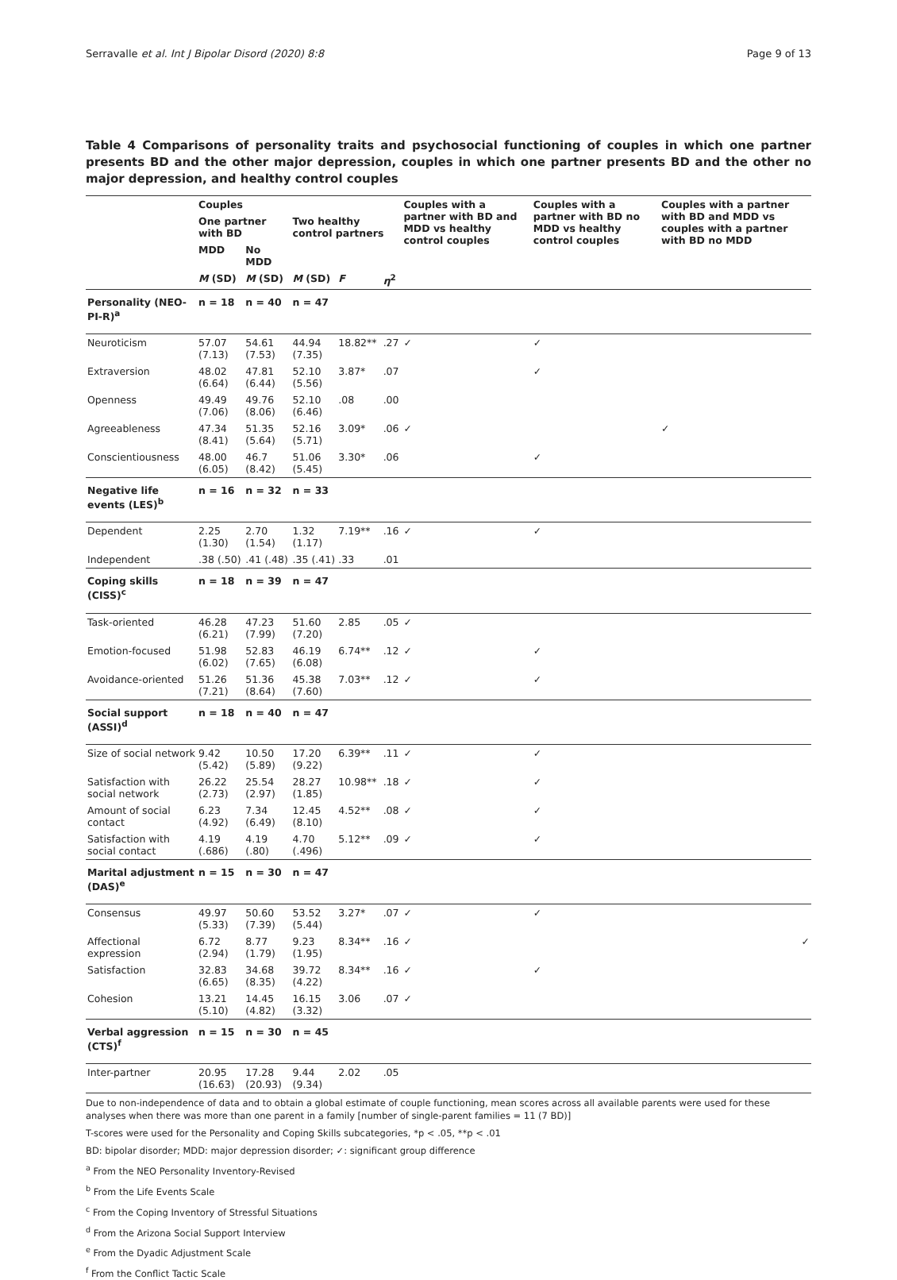Serravalle et al. Int J Bipolar Disord (2020) 8:8 Page 9 of 13
Table 4 Comparisons of personality traits and psychosocial functioning of couples in which one partner presents BD and the other major depression, couples in which one partner presents BD and the other no major depression, and healthy control couples
| | Couples | | | | | Couples with a partner with BD and MDD vs healthy control couples | | Couples with a partner with BD no MDD vs healthy control couples | Couples with a partner with BD and MDD vs couples with a partner with BD no MDD |
| --- | --- | --- | --- | --- | --- | --- | --- | --- | --- |
| | One partner with BD | | Two healthy control partners | | | | | | |
| | MDD | No MDD | | | | | | | |
| | M (SD) | M (SD) | M (SD) | F | η<sup>2</sup> | | | | |
| Personality (NEO-PI-R)<sup>a</sup> | n = 18 | n = 40 | n = 47 | | | | | | |
| Neuroticism | 57.07 (7.13) | 54.61 (7.53) | 44.94 (7.35) | 18.82** | .27 | ✓ | | ✓ | |
| Extraversion | 48.02 (6.64) | 47.81 (6.44) | 52.10 (5.56) | 3.87* | .07 | | | ✓ | |
| Openness | 49.49 (7.06) | 49.76 (8.06) | 52.10 (6.46) | .08 | .00 | | | | |
| Agreeableness | 47.34 (8.41) | 51.35 (5.64) | 52.16 (5.71) | 3.09* | .06 | ✓ | | | ✓ |
| Conscientiousness | 48.00 (6.05) | 46.7 (8.42) | 51.06 (5.45) | 3.30* | .06 | | | ✓ | |
| Negative life events (LES)<sup>b</sup> | n = 16 | n = 32 | n = 33 | | | | | | |
| Dependent | 2.25 (1.30) | 2.70 (1.54) | 1.32 (1.17) | 7.19** | .16 | ✓ | | ✓ | |
| Independent | .38 (.50) | .41 (.48) | .35 (.41) | .33 | .01 | | | | |
| Coping skills (CISS)<sup>c</sup> | n = 18 | n = 39 | n = 47 | | | | | | |
| Task-oriented | 46.28 (6.21) | 47.23 (7.99) | 51.60 (7.20) | 2.85 | .05 | ✓ | | | |
| Emotion-focused | 51.98 (6.02) | 52.83 (7.65) | 46.19 (6.08) | 6.74** | .12 | ✓ | | ✓ | |
| Avoidance-oriented | 51.26 (7.21) | 51.36 (8.64) | 45.38 (7.60) | 7.03** | .12 | ✓ | | ✓ | |
| Social support (ASSI)<sup>d</sup> | n = 18 | n = 40 | n = 47 | | | | | | |
| Size of social network | 9.42 (5.42) | 10.50 (5.89) | 17.20 (9.22) | 6.39** | .11 | ✓ | | ✓ | |
| Satisfaction with social network | 26.22 (2.73) | 25.54 (2.97) | 28.27 (1.85) | 10.98** | .18 | ✓ | | ✓ | |
| Amount of social contact | 6.23 (4.92) | 7.34 (6.49) | 12.45 (8.10) | 4.52** | .08 | ✓ | | ✓ | |
| Satisfaction with social contact | 4.19 (.686) | 4.19 (.80) | 4.70 (.496) | 5.12** | .09 | ✓ | | ✓ | |
| Marital adjustment (DAS)<sup>e</sup> | n = 15 | n = 30 | n = 47 | | | | | | |
| Consensus | 49.97 (5.33) | 50.60 (7.39) | 53.52 (5.44) | 3.27* | .07 | ✓ | | ✓ | |
| Affectional expression | 6.72 (2.94) | 8.77 (1.79) | 9.23 (1.95) | 8.34** | .16 | ✓ | | | ✓ |
| Satisfaction | 32.83 (6.65) | 34.68 (8.35) | 39.72 (4.22) | 8.34** | .16 | ✓ | | ✓ | |
| Cohesion | 13.21 (5.10) | 14.45 (4.82) | 16.15 (3.32) | 3.06 | .07 | ✓ | | | |
| Verbal aggression (CTS)<sup>f</sup> | n = 15 | n = 30 | n = 45 | | | | | | |
| Inter-partner | 20.95 (16.63) | 17.28 (20.93) | 9.44 (9.34) | 2.02 | .05 | | | | |
Due to non-independence of data and to obtain a global estimate of couple functioning, mean scores across all available parents were used for these analyses when there was more than one parent in a family [number of single-parent families = 11 (7 BD)]
T-scores were used for the Personality and Coping Skills subcategories, *p < .05, **p < .01
BD: bipolar disorder; MDD: major depression disorder; ✓: significant group difference
<sup>a</sup> From the NEO Personality Inventory-Revised
<sup>b</sup> From the Life Events Scale
<sup>c</sup> From the Coping Inventory of Stressful Situations
<sup>d</sup> From the Arizona Social Support Interview
<sup>e</sup> From the Dyadic Adjustment Scale
<sup>f</sup> From the Conflict Tactic Scale